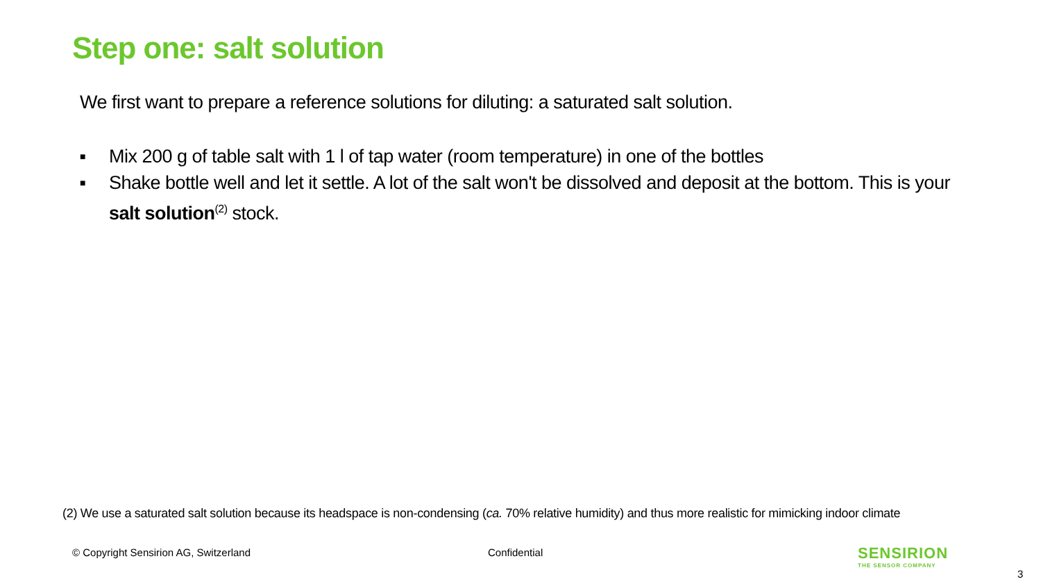Step one: salt solution
We first want to prepare a reference solutions for diluting: a saturated salt solution.
■ Mix 200 g of table salt with 1 l of tap water (room temperature) in one of the bottles
■ Shake bottle well and let it settle. A lot of the salt won't be dissolved and deposit at the bottom. This is your salt solution<sup>(2)</sup> stock.
(2) We use a saturated salt solution because its headspace is non-condensing (ca. 70% relative humidity) and thus more realistic for mimicking indoor climate
© Copyright Sensirion AG, Switzerland
Confidential
SENSIRION
THE SENSOR COMPANY
3